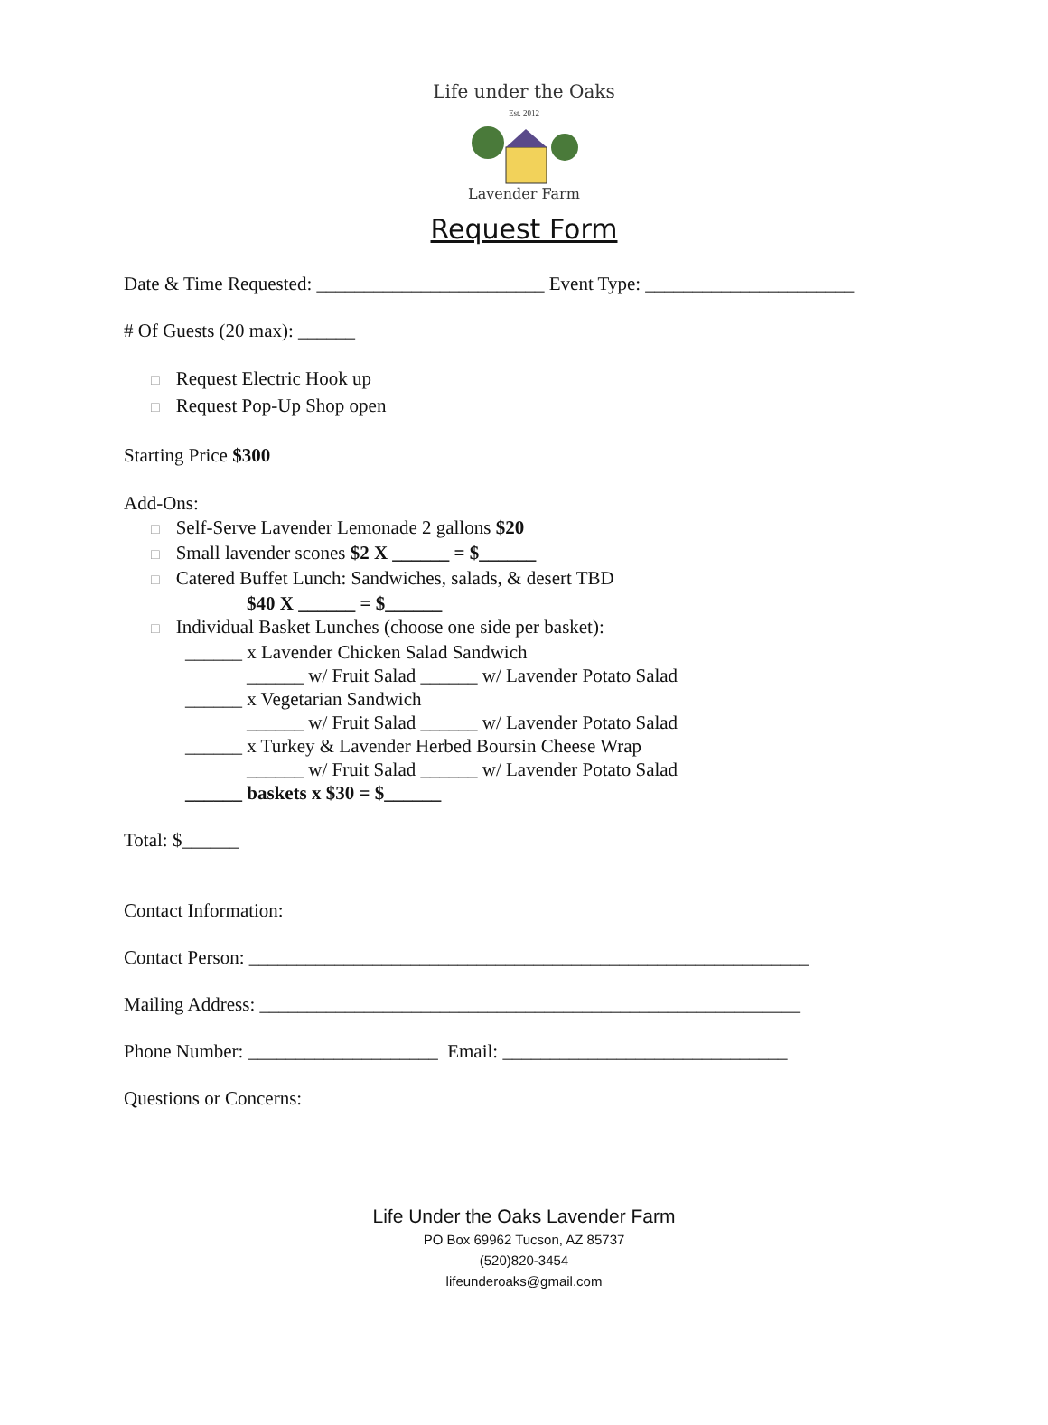Life under the Oaks
Est. 2012
Lavender Farm
Request Form
Date & Time Requested: ________________________ Event Type: ______________________
# Of Guests (20 max): ______
□ Request Electric Hook up
□ Request Pop-Up Shop open
Starting Price $300
Add-Ons:
□ Self-Serve Lavender Lemonade 2 gallons $20
□ Small lavender scones $2 X ______ = $______
□ Catered Buffet Lunch: Sandwiches, salads, & desert TBD
$40 X ______ = $______
□ Individual Basket Lunches (choose one side per basket):
______ x Lavender Chicken Salad Sandwich
______ w/ Fruit Salad ______ w/ Lavender Potato Salad
______ x Vegetarian Sandwich
______ w/ Fruit Salad ______ w/ Lavender Potato Salad
______ x Turkey & Lavender Herbed Boursin Cheese Wrap
______ w/ Fruit Salad ______ w/ Lavender Potato Salad
______ baskets x $30 = $______
Total: $______
Contact Information:
Contact Person: ___________________________________________________________
Mailing Address: _________________________________________________________
Phone Number: ____________________ Email: ______________________________
Questions or Concerns:
Life Under the Oaks Lavender Farm
PO Box 69962 Tucson, AZ 85737
(520)820-3454
lifeunderoaks@gmail.com